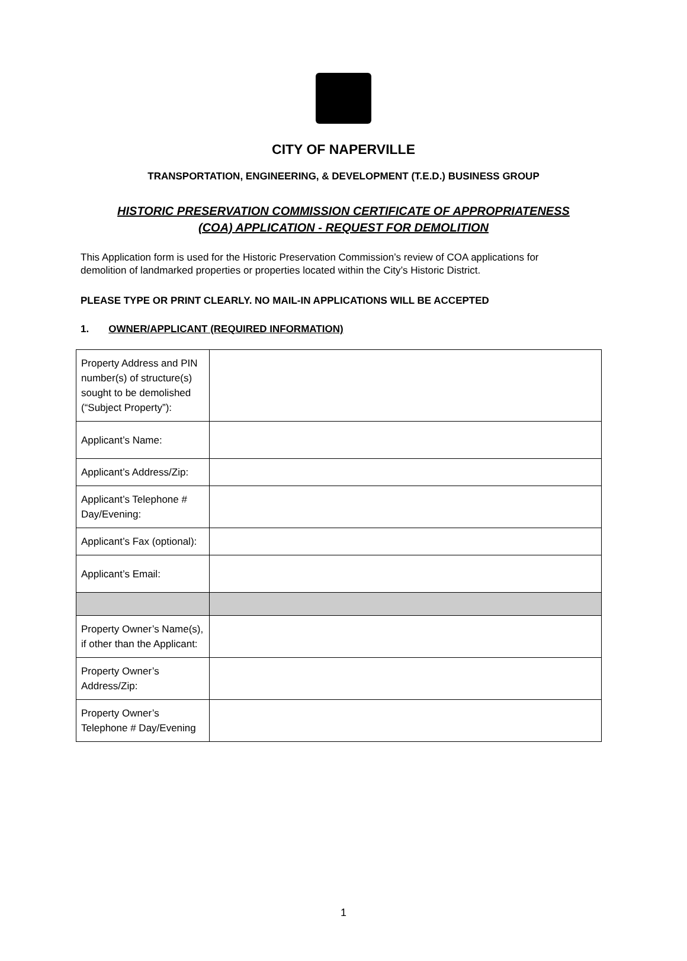CITY OF NAPERVILLE
TRANSPORTATION, ENGINEERING, & DEVELOPMENT (T.E.D.) BUSINESS GROUP
HISTORIC PRESERVATION COMMISSION CERTIFICATE OF APPROPRIATENESS
(COA) APPLICATION - REQUEST FOR DEMOLITION
This Application form is used for the Historic Preservation Commission’s review of COA applications for demolition of landmarked properties or properties located within the City’s Historic District.
PLEASE TYPE OR PRINT CLEARLY. NO MAIL-IN APPLICATIONS WILL BE ACCEPTED
1. OWNER/APPLICANT (REQUIRED INFORMATION)
| Property Address and PIN number(s) of structure(s) sought to be demolished (“Subject Property”): | |
| Applicant’s Name: | |
| Applicant’s Address/Zip: | |
| Applicant’s Telephone # Day/Evening: | |
| Applicant’s Fax (optional): | |
| Applicant’s Email: | |
| Property Owner’s Name(s), if other than the Applicant: | |
| Property Owner’s Address/Zip: | |
| Property Owner’s Telephone # Day/Evening | |
1